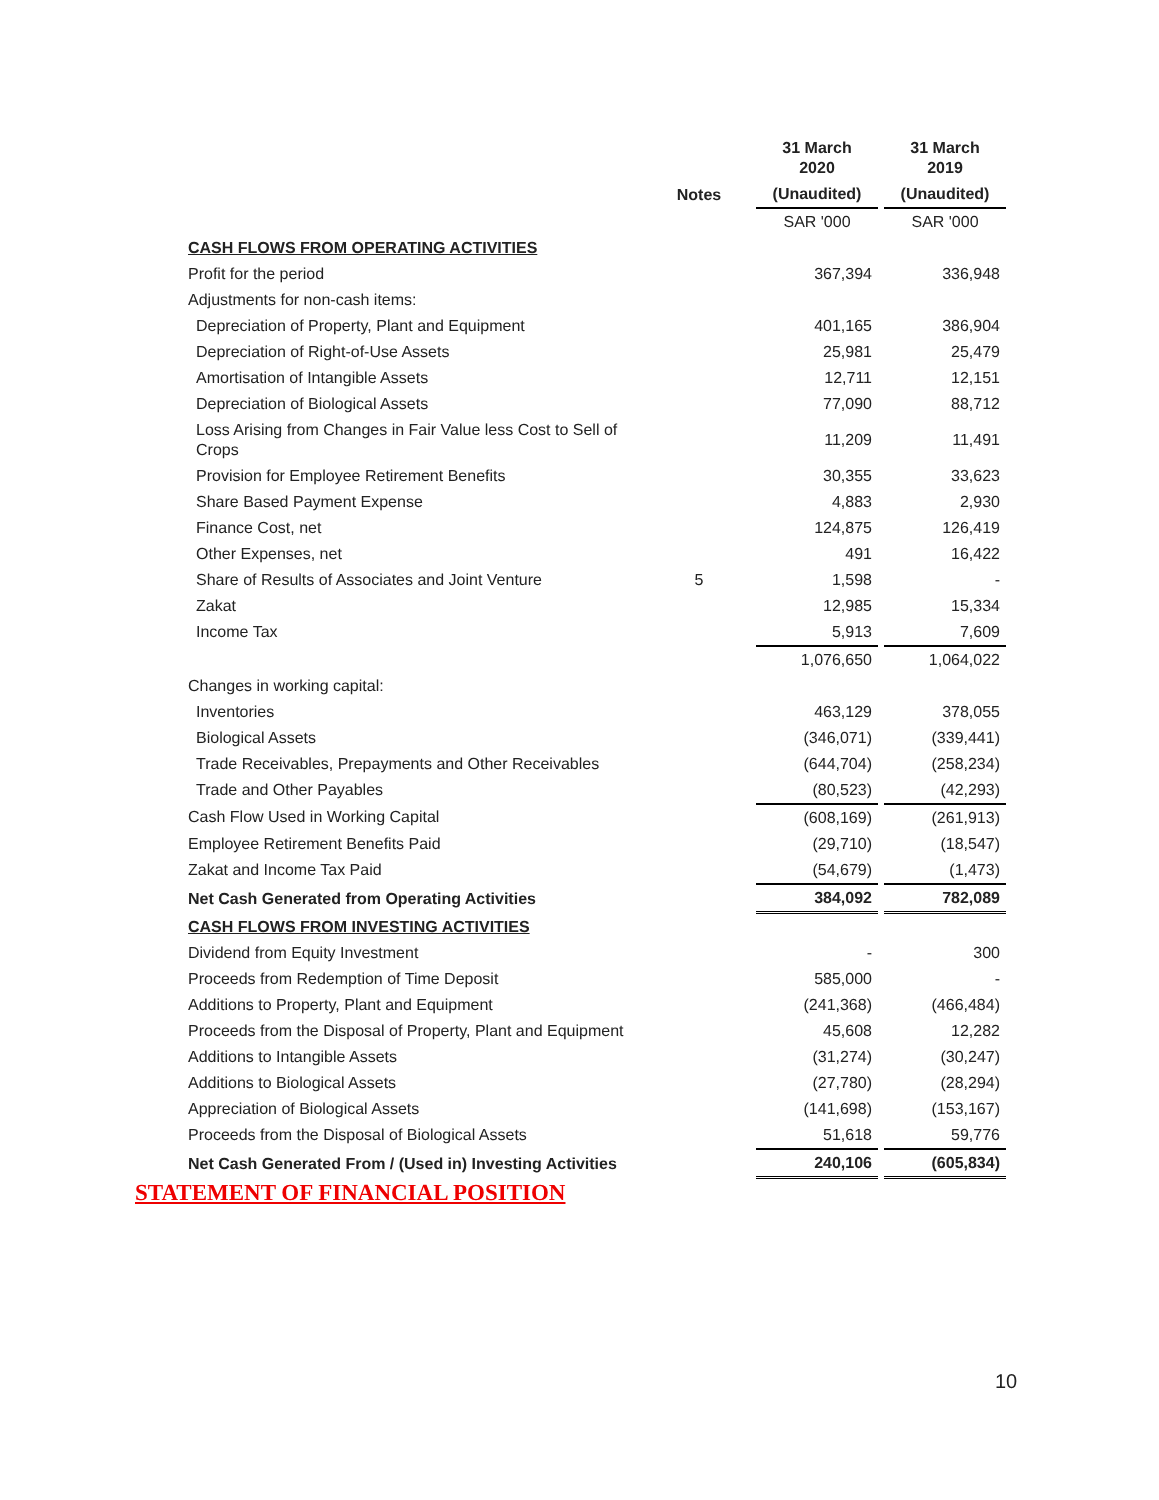| | | 31 March 2020 | 31 March 2019 |
| --- | --- | --- | --- |
| | Notes | (Unaudited) | (Unaudited) |
| | | SAR '000 | SAR '000 |
| CASH FLOWS FROM OPERATING ACTIVITIES | | | |
| Profit for the period | | 367,394 | 336,948 |
| Adjustments for non-cash items: | | | |
| Depreciation of Property, Plant and Equipment | | 401,165 | 386,904 |
| Depreciation of Right-of-Use Assets | | 25,981 | 25,479 |
| Amortisation of Intangible Assets | | 12,711 | 12,151 |
| Depreciation of Biological Assets | | 77,090 | 88,712 |
| Loss Arising from Changes in Fair Value less Cost to Sell of Crops | | 11,209 | 11,491 |
| Provision for Employee Retirement Benefits | | 30,355 | 33,623 |
| Share Based Payment Expense | | 4,883 | 2,930 |
| Finance Cost, net | | 124,875 | 126,419 |
| Other Expenses, net | | 491 | 16,422 |
| Share of Results of Associates and Joint Venture | 5 | 1,598 | - |
| Zakat | | 12,985 | 15,334 |
| Income Tax | | 5,913 | 7,609 |
| | | 1,076,650 | 1,064,022 |
| Changes in working capital: | | | |
| Inventories | | 463,129 | 378,055 |
| Biological Assets | | (346,071) | (339,441) |
| Trade Receivables, Prepayments and Other Receivables | | (644,704) | (258,234) |
| Trade and Other Payables | | (80,523) | (42,293) |
| Cash Flow Used in Working Capital | | (608,169) | (261,913) |
| Employee Retirement Benefits Paid | | (29,710) | (18,547) |
| Zakat and Income Tax Paid | | (54,679) | (1,473) |
| Net Cash Generated from Operating Activities | | 384,092 | 782,089 |
| CASH FLOWS FROM INVESTING ACTIVITIES | | | |
| Dividend from Equity Investment | | - | 300 |
| Proceeds from Redemption of Time Deposit | | 585,000 | - |
| Additions to Property, Plant and Equipment | | (241,368) | (466,484) |
| Proceeds from the Disposal of Property, Plant and Equipment | | 45,608 | 12,282 |
| Additions to Intangible Assets | | (31,274) | (30,247) |
| Additions to Biological Assets | | (27,780) | (28,294) |
| Appreciation of Biological Assets | | (141,698) | (153,167) |
| Proceeds from the Disposal of Biological Assets | | 51,618 | 59,776 |
| Net Cash Generated From / (Used in) Investing Activities | | 240,106 | (605,834) |
STATEMENT OF FINANCIAL POSITION
10